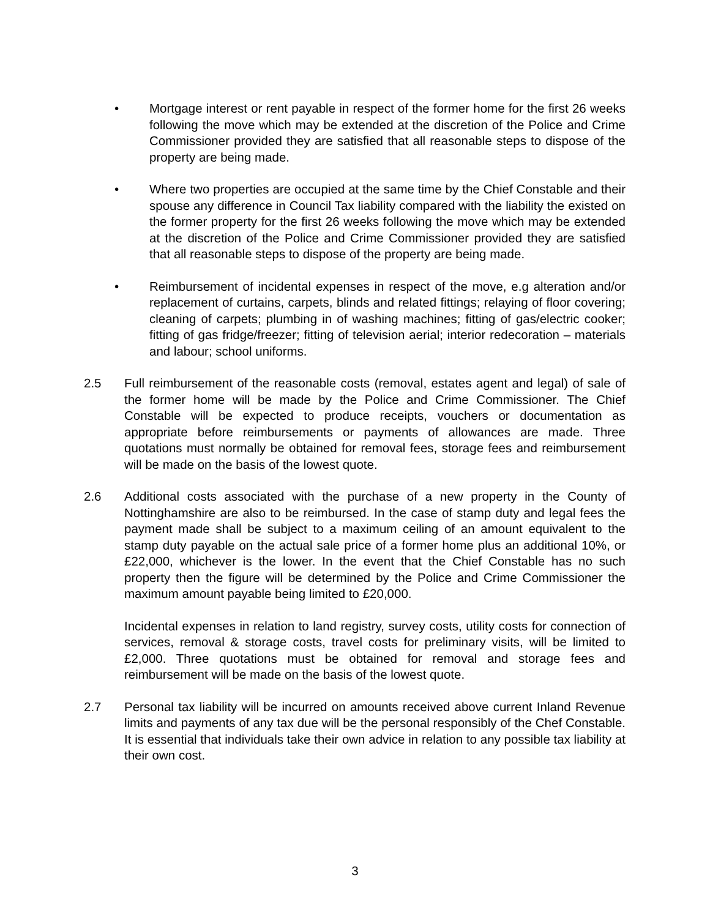• Mortgage interest or rent payable in respect of the former home for the first 26 weeks following the move which may be extended at the discretion of the Police and Crime Commissioner provided they are satisfied that all reasonable steps to dispose of the property are being made.
• Where two properties are occupied at the same time by the Chief Constable and their spouse any difference in Council Tax liability compared with the liability the existed on the former property for the first 26 weeks following the move which may be extended at the discretion of the Police and Crime Commissioner provided they are satisfied that all reasonable steps to dispose of the property are being made.
• Reimbursement of incidental expenses in respect of the move, e.g alteration and/or replacement of curtains, carpets, blinds and related fittings; relaying of floor covering; cleaning of carpets; plumbing in of washing machines; fitting of gas/electric cooker; fitting of gas fridge/freezer; fitting of television aerial; interior redecoration – materials and labour; school uniforms.
2.5 Full reimbursement of the reasonable costs (removal, estates agent and legal) of sale of the former home will be made by the Police and Crime Commissioner. The Chief Constable will be expected to produce receipts, vouchers or documentation as appropriate before reimbursements or payments of allowances are made. Three quotations must normally be obtained for removal fees, storage fees and reimbursement will be made on the basis of the lowest quote.
2.6 Additional costs associated with the purchase of a new property in the County of Nottinghamshire are also to be reimbursed. In the case of stamp duty and legal fees the payment made shall be subject to a maximum ceiling of an amount equivalent to the stamp duty payable on the actual sale price of a former home plus an additional 10%, or £22,000, whichever is the lower. In the event that the Chief Constable has no such property then the figure will be determined by the Police and Crime Commissioner the maximum amount payable being limited to £20,000.
Incidental expenses in relation to land registry, survey costs, utility costs for connection of services, removal & storage costs, travel costs for preliminary visits, will be limited to £2,000. Three quotations must be obtained for removal and storage fees and reimbursement will be made on the basis of the lowest quote.
2.7 Personal tax liability will be incurred on amounts received above current Inland Revenue limits and payments of any tax due will be the personal responsibly of the Chef Constable. It is essential that individuals take their own advice in relation to any possible tax liability at their own cost.
3